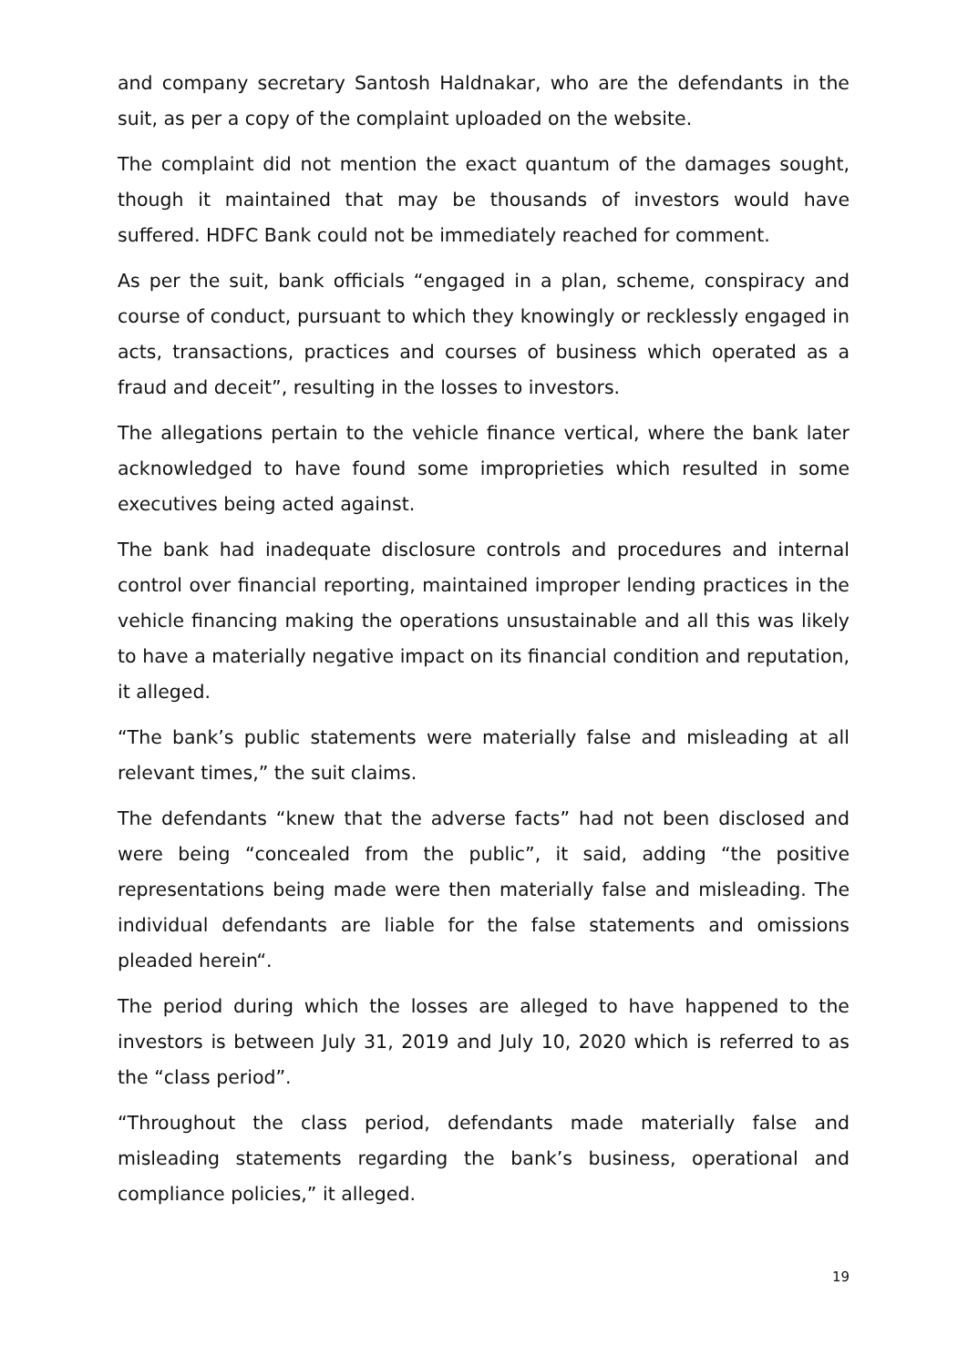and company secretary Santosh Haldnakar, who are the defendants in the suit, as per a copy of the complaint uploaded on the website.
The complaint did not mention the exact quantum of the damages sought, though it maintained that may be thousands of investors would have suffered. HDFC Bank could not be immediately reached for comment.
As per the suit, bank officials “engaged in a plan, scheme, conspiracy and course of conduct, pursuant to which they knowingly or recklessly engaged in acts, transactions, practices and courses of business which operated as a fraud and deceit”, resulting in the losses to investors.
The allegations pertain to the vehicle finance vertical, where the bank later acknowledged to have found some improprieties which resulted in some executives being acted against.
The bank had inadequate disclosure controls and procedures and internal control over financial reporting, maintained improper lending practices in the vehicle financing making the operations unsustainable and all this was likely to have a materially negative impact on its financial condition and reputation, it alleged.
“The bank’s public statements were materially false and misleading at all relevant times,” the suit claims.
The defendants “knew that the adverse facts” had not been disclosed and were being “concealed from the public”, it said, adding “the positive representations being made were then materially false and misleading. The individual defendants are liable for the false statements and omissions pleaded herein“.
The period during which the losses are alleged to have happened to the investors is between July 31, 2019 and July 10, 2020 which is referred to as the “class period”.
“Throughout the class period, defendants made materially false and misleading statements regarding the bank’s business, operational and compliance policies,” it alleged.
19